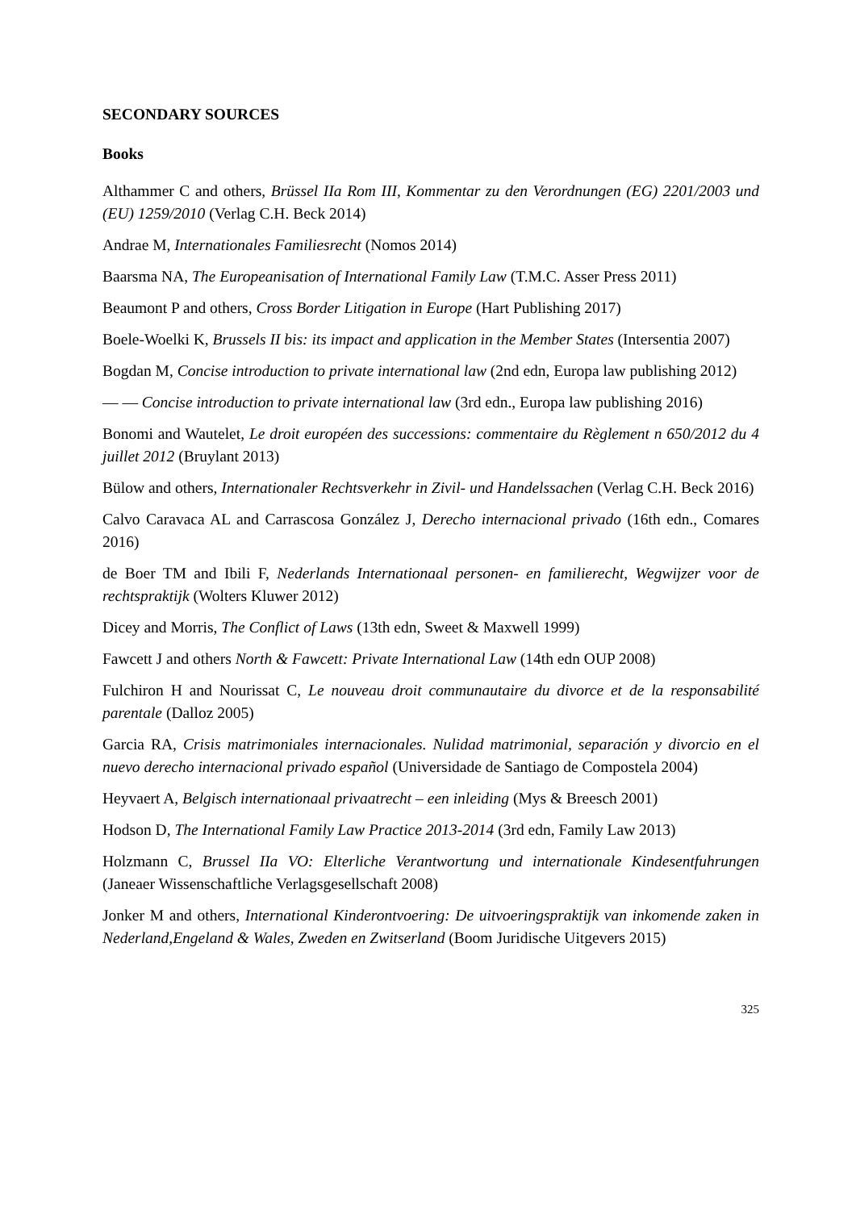SECONDARY SOURCES
Books
Althammer C and others, Brüssel IIa Rom III, Kommentar zu den Verordnungen (EG) 2201/2003 und (EU) 1259/2010 (Verlag C.H. Beck 2014)
Andrae M, Internationales Familiesrecht (Nomos 2014)
Baarsma NA, The Europeanisation of International Family Law (T.M.C. Asser Press 2011)
Beaumont P and others, Cross Border Litigation in Europe (Hart Publishing 2017)
Boele-Woelki K, Brussels II bis: its impact and application in the Member States (Intersentia 2007)
Bogdan M, Concise introduction to private international law (2nd edn, Europa law publishing 2012)
— — Concise introduction to private international law (3rd edn., Europa law publishing 2016)
Bonomi and Wautelet, Le droit européen des successions: commentaire du Règlement n 650/2012 du 4 juillet 2012 (Bruylant 2013)
Bülow and others, Internationaler Rechtsverkehr in Zivil- und Handelssachen (Verlag C.H. Beck 2016)
Calvo Caravaca AL and Carrascosa González J, Derecho internacional privado (16th edn., Comares 2016)
de Boer TM and Ibili F, Nederlands Internationaal personen- en familierecht, Wegwijzer voor de rechtspraktijk (Wolters Kluwer 2012)
Dicey and Morris, The Conflict of Laws (13th edn, Sweet & Maxwell 1999)
Fawcett J and others North & Fawcett: Private International Law (14th edn OUP 2008)
Fulchiron H and Nourissat C, Le nouveau droit communautaire du divorce et de la responsabilité parentale (Dalloz 2005)
Garcia RA, Crisis matrimoniales internacionales. Nulidad matrimonial, separación y divorcio en el nuevo derecho internacional privado español (Universidade de Santiago de Compostela 2004)
Heyvaert A, Belgisch internationaal privaatrecht – een inleiding (Mys & Breesch 2001)
Hodson D, The International Family Law Practice 2013-2014 (3rd edn, Family Law 2013)
Holzmann C, Brussel IIa VO: Elterliche Verantwortung und internationale Kindesentfuhrungen (Janeaer Wissenschaftliche Verlagsgesellschaft 2008)
Jonker M and others, International Kinderontvoering: De uitvoeringspraktijk van inkomende zaken in Nederland,Engeland & Wales, Zweden en Zwitserland (Boom Juridische Uitgevers 2015)
325